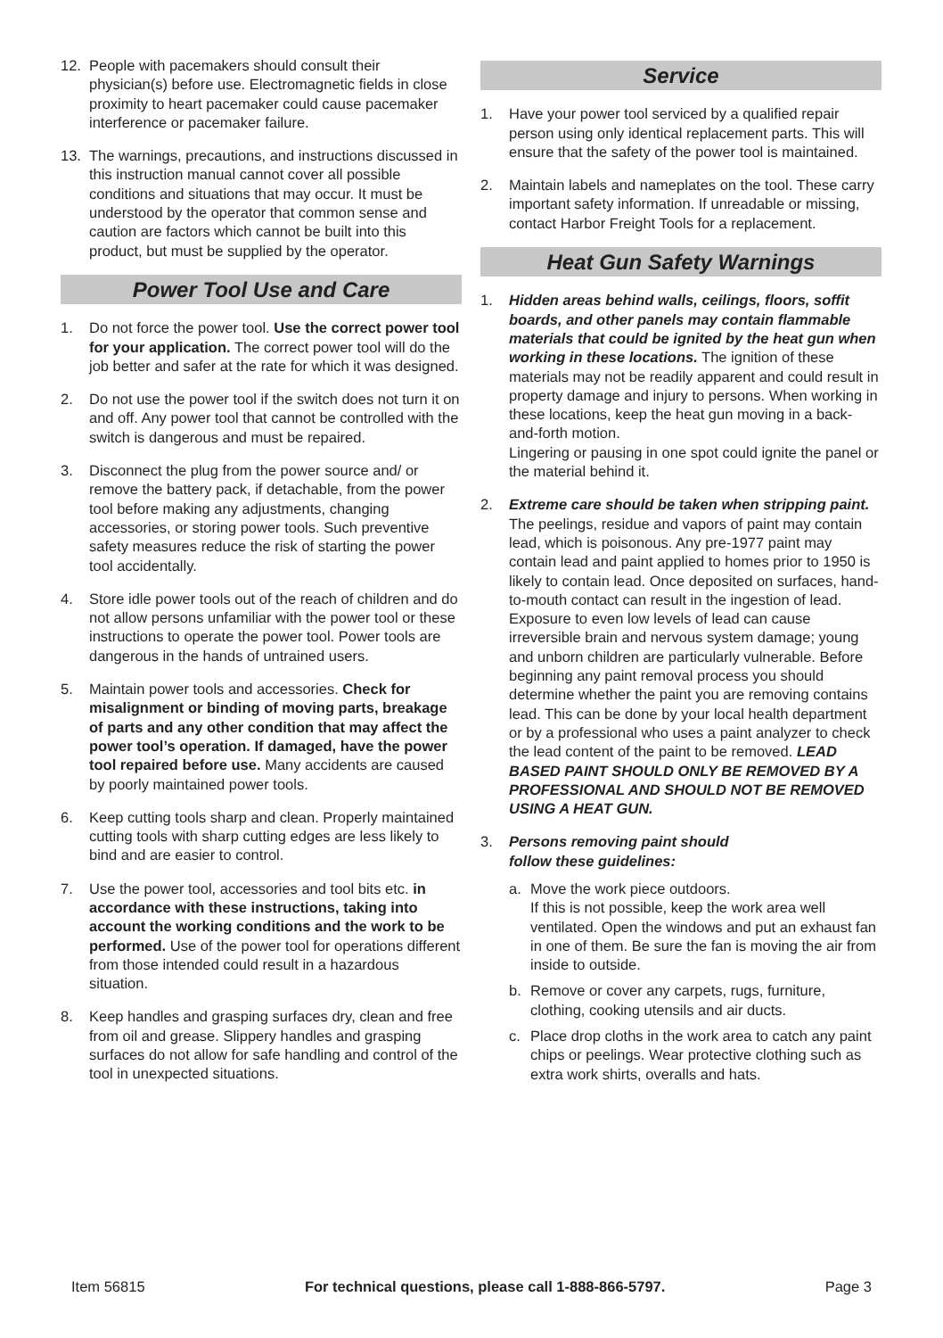12. People with pacemakers should consult their physician(s) before use. Electromagnetic fields in close proximity to heart pacemaker could cause pacemaker interference or pacemaker failure.
13. The warnings, precautions, and instructions discussed in this instruction manual cannot cover all possible conditions and situations that may occur. It must be understood by the operator that common sense and caution are factors which cannot be built into this product, but must be supplied by the operator.
Power Tool Use and Care
1. Do not force the power tool. Use the correct power tool for your application. The correct power tool will do the job better and safer at the rate for which it was designed.
2. Do not use the power tool if the switch does not turn it on and off. Any power tool that cannot be controlled with the switch is dangerous and must be repaired.
3. Disconnect the plug from the power source and/ or remove the battery pack, if detachable, from the power tool before making any adjustments, changing accessories, or storing power tools. Such preventive safety measures reduce the risk of starting the power tool accidentally.
4. Store idle power tools out of the reach of children and do not allow persons unfamiliar with the power tool or these instructions to operate the power tool. Power tools are dangerous in the hands of untrained users.
5. Maintain power tools and accessories. Check for misalignment or binding of moving parts, breakage of parts and any other condition that may affect the power tool’s operation. If damaged, have the power tool repaired before use. Many accidents are caused by poorly maintained power tools.
6. Keep cutting tools sharp and clean. Properly maintained cutting tools with sharp cutting edges are less likely to bind and are easier to control.
7. Use the power tool, accessories and tool bits etc. in accordance with these instructions, taking into account the working conditions and the work to be performed. Use of the power tool for operations different from those intended could result in a hazardous situation.
8. Keep handles and grasping surfaces dry, clean and free from oil and grease. Slippery handles and grasping surfaces do not allow for safe handling and control of the tool in unexpected situations.
Service
1. Have your power tool serviced by a qualified repair person using only identical replacement parts. This will ensure that the safety of the power tool is maintained.
2. Maintain labels and nameplates on the tool. These carry important safety information. If unreadable or missing, contact Harbor Freight Tools for a replacement.
Heat Gun Safety Warnings
1. Hidden areas behind walls, ceilings, floors, soffit boards, and other panels may contain flammable materials that could be ignited by the heat gun when working in these locations. The ignition of these materials may not be readily apparent and could result in property damage and injury to persons. When working in these locations, keep the heat gun moving in a back-and-forth motion.
Lingering or pausing in one spot could ignite the panel or the material behind it.
2. Extreme care should be taken when stripping paint. The peelings, residue and vapors of paint may contain lead, which is poisonous. Any pre-1977 paint may contain lead and paint applied to homes prior to 1950 is likely to contain lead. Once deposited on surfaces, hand-to-mouth contact can result in the ingestion of lead. Exposure to even low levels of lead can cause irreversible brain and nervous system damage; young and unborn children are particularly vulnerable. Before beginning any paint removal process you should determine whether the paint you are removing contains lead. This can be done by your local health department or by a professional who uses a paint analyzer to check the lead content of the paint to be removed. LEAD BASED PAINT SHOULD ONLY BE REMOVED BY A PROFESSIONAL AND SHOULD NOT BE REMOVED USING A HEAT GUN.
3. Persons removing paint should
follow these guidelines:
a. Move the work piece outdoors.
If this is not possible, keep the work area well ventilated. Open the windows and put an exhaust fan in one of them. Be sure the fan is moving the air from inside to outside.
b. Remove or cover any carpets, rugs, furniture, clothing, cooking utensils and air ducts.
c. Place drop cloths in the work area to catch any paint chips or peelings. Wear protective clothing such as extra work shirts, overalls and hats.
Item 56815 For technical questions, please call 1-888-866-5797. Page 3